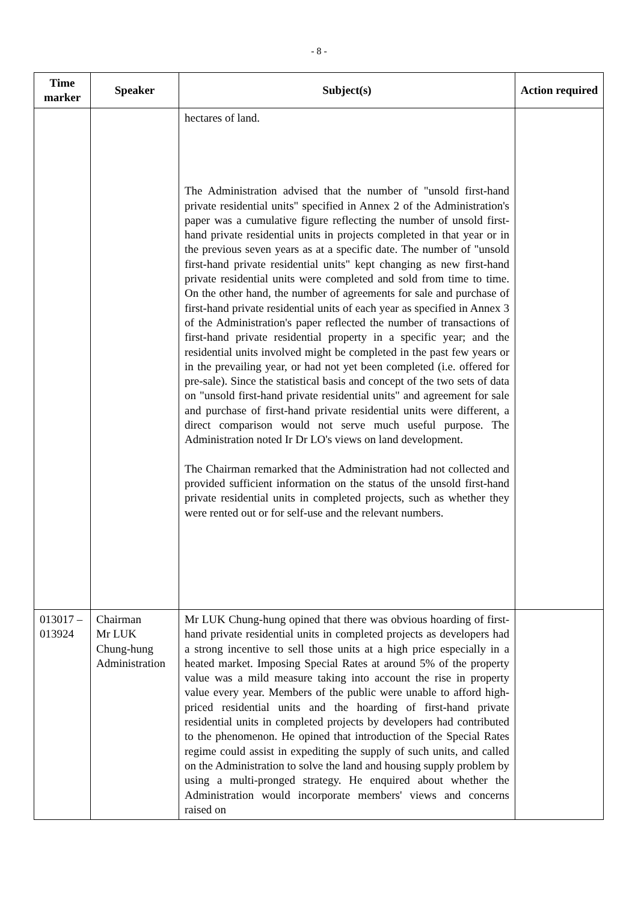- 8 -
| Time marker | Speaker | Subject(s) | Action required |
| --- | --- | --- | --- |
| | | hectares of land. The Administration advised that the number of "unsold first-hand private residential units" specified in Annex 2 of the Administration's paper was a cumulative figure reflecting the number of unsold first-hand private residential units in projects completed in that year or in the previous seven years as at a specific date. The number of "unsold first-hand private residential units" kept changing as new first-hand private residential units were completed and sold from time to time. On the other hand, the number of agreements for sale and purchase of first-hand private residential units of each year as specified in Annex 3 of the Administration's paper reflected the number of transactions of first-hand private residential property in a specific year; and the residential units involved might be completed in the past few years or in the prevailing year, or had not yet been completed (i.e. offered for pre-sale). Since the statistical basis and concept of the two sets of data on "unsold first-hand private residential units" and agreement for sale and purchase of first-hand private residential units were different, a direct comparison would not serve much useful purpose. The Administration noted Ir Dr LO's views on land development. The Chairman remarked that the Administration had not collected and provided sufficient information on the status of the unsold first-hand private residential units in completed projects, such as whether they were rented out or for self-use and the relevant numbers. | |
| 013017 – 013924 | Chairman Mr LUK Chung-hung Administration | Mr LUK Chung-hung opined that there was obvious hoarding of first-hand private residential units in completed projects as developers had a strong incentive to sell those units at a high price especially in a heated market. Imposing Special Rates at around 5% of the property value was a mild measure taking into account the rise in property value every year. Members of the public were unable to afford high-priced residential units and the hoarding of first-hand private residential units in completed projects by developers had contributed to the phenomenon. He opined that introduction of the Special Rates regime could assist in expediting the supply of such units, and called on the Administration to solve the land and housing supply problem by using a multi-pronged strategy. He enquired about whether the Administration would incorporate members' views and concerns raised on | |